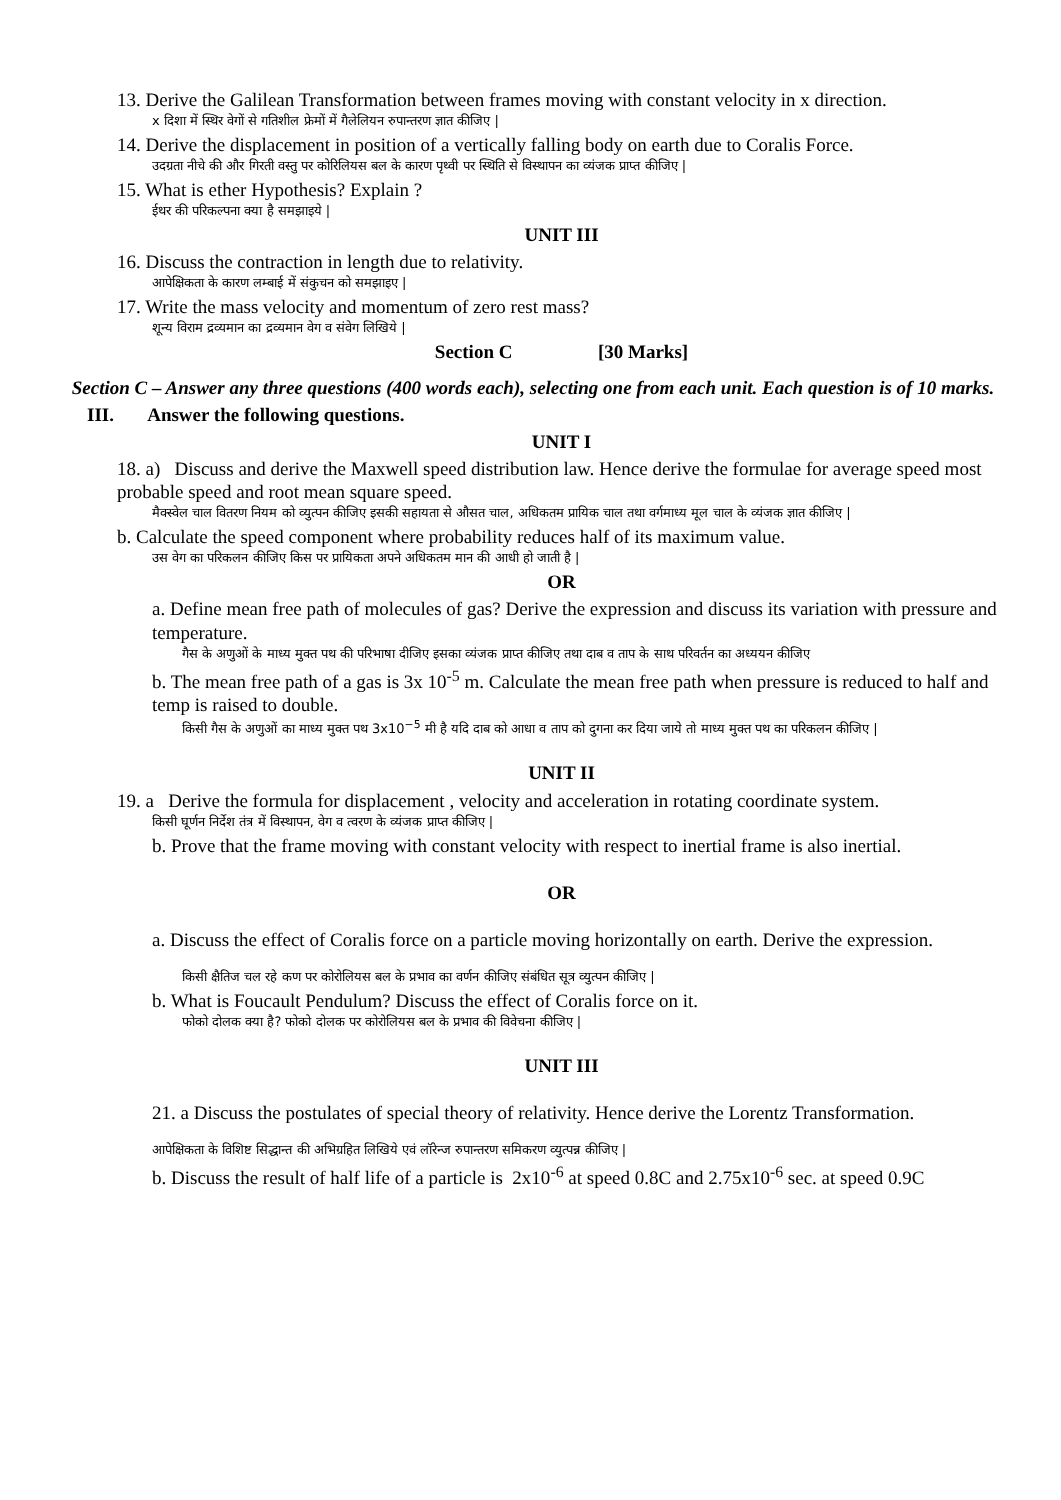13. Derive the Galilean Transformation between frames moving with constant velocity in x direction.
x दिशा में स्थिर वेगों से गतिशील फ्रेमों में गैलेलियन रुपान्तरण ज्ञात कीजिए |
14. Derive the displacement in position of a vertically falling body on earth due to Coralis Force.
उदग्रता नीचे की और गिरती वस्तु पर कोरिलियस बल के कारण पृथ्वी पर स्थिति से विस्थापन का व्यंजक प्राप्त कीजिए |
15. What is ether Hypothesis? Explain ?
ईथर की परिकल्पना क्या है समझाइये |
UNIT III
16. Discuss the contraction in length due to relativity.
आपेक्षिकता के कारण लम्बाई में संकुचन को समझाइए |
17. Write the mass velocity and momentum of zero rest mass?
शून्य विराम द्रव्यमान का द्रव्यमान वेग व संवेग लिखिये |
Section C [30 Marks]
Section C – Answer any three questions (400 words each), selecting one from each unit. Each question is of 10 marks.
III. Answer the following questions.
UNIT I
18. a) Discuss and derive the Maxwell speed distribution law. Hence derive the formulae for average speed most probable speed and root mean square speed.
मैक्स्वेल चाल वितरण नियम को व्युत्पन कीजिए इसकी सहायता से औसत चाल, अधिकतम प्रायिक चाल तथा वर्गमाध्य मूल चाल के व्यंजक ज्ञात कीजिए |
b. Calculate the speed component where probability reduces half of its maximum value.
उस वेग का परिकलन कीजिए किस पर प्रायिकता अपने अधिकतम मान की आधी हो जाती है |
OR
a. Define mean free path of molecules of gas? Derive the expression and discuss its variation with pressure and temperature.
गैस के अणुओं के माध्य मुक्त पथ की परिभाषा दीजिए इसका व्यंजक प्राप्त कीजिए तथा दाब व ताप के साथ परिवर्तन का अध्ययन कीजिए
b. The mean free path of a gas is 3x 10<sup>-5</sup> m. Calculate the mean free path when pressure is reduced to half and temp is raised to double.
किसी गैस के अणुओं का माध्य मुक्त पथ 3x10<sup>−5</sup> मी है यदि दाब को आधा व ताप को दुगना कर दिया जाये तो माध्य मुक्त पथ का परिकलन कीजिए |
UNIT II
19. a Derive the formula for displacement , velocity and acceleration in rotating coordinate system.
किसी घूर्णन निर्देश तंत्र में विस्थापन, वेग व त्वरण के व्यंजक प्राप्त कीजिए |
b. Prove that the frame moving with constant velocity with respect to inertial frame is also inertial.
OR
a. Discuss the effect of Coralis force on a particle moving horizontally on earth. Derive the expression.
किसी क्षैतिज चल रहे कण पर कोरोलियस बल के प्रभाव का वर्णन कीजिए संबंधित सूत्र व्युत्पन कीजिए |
b. What is Foucault Pendulum? Discuss the effect of Coralis force on it.
फोको दोलक क्या है? फोको दोलक पर कोरोलियस बल के प्रभाव की विवेचना कीजिए |
UNIT III
21. a Discuss the postulates of special theory of relativity. Hence derive the Lorentz Transformation.
आपेक्षिकता के विशिष्ट सिद्धान्त की अभिग्रहित लिखिये एवं लॉरेन्ज रुपान्तरण समिकरण व्युत्पन्न कीजिए |
b. Discuss the result of half life of a particle is 2x10<sup>-6</sup> at speed 0.8C and 2.75x10<sup>-6</sup> sec. at speed 0.9C